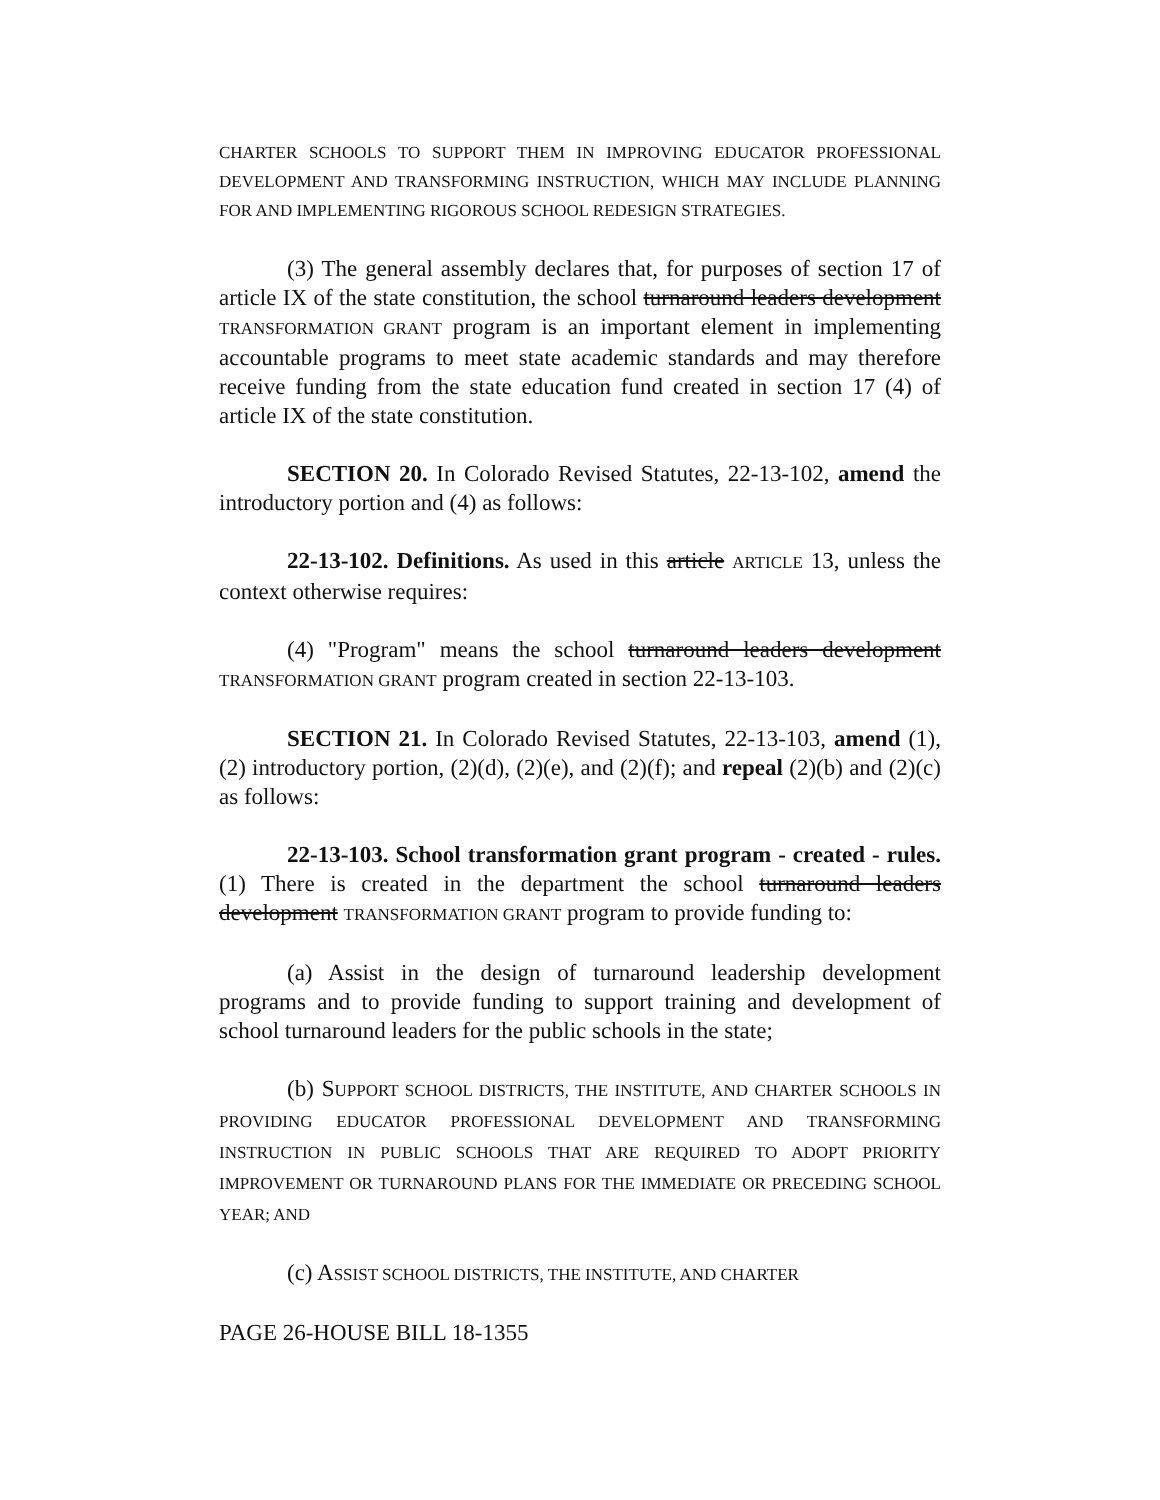CHARTER SCHOOLS TO SUPPORT THEM IN IMPROVING EDUCATOR PROFESSIONAL DEVELOPMENT AND TRANSFORMING INSTRUCTION, WHICH MAY INCLUDE PLANNING FOR AND IMPLEMENTING RIGOROUS SCHOOL REDESIGN STRATEGIES.
(3) The general assembly declares that, for purposes of section 17 of article IX of the state constitution, the school turnaround leaders development TRANSFORMATION GRANT program is an important element in implementing accountable programs to meet state academic standards and may therefore receive funding from the state education fund created in section 17 (4) of article IX of the state constitution.
SECTION 20. In Colorado Revised Statutes, 22-13-102, amend the introductory portion and (4) as follows:
22-13-102. Definitions. As used in this article ARTICLE 13, unless the context otherwise requires:
(4) "Program" means the school turnaround leaders development TRANSFORMATION GRANT program created in section 22-13-103.
SECTION 21. In Colorado Revised Statutes, 22-13-103, amend (1), (2) introductory portion, (2)(d), (2)(e), and (2)(f); and repeal (2)(b) and (2)(c) as follows:
22-13-103. School transformation grant program - created - rules. (1) There is created in the department the school turnaround leaders development TRANSFORMATION GRANT program to provide funding to:
(a) Assist in the design of turnaround leadership development programs and to provide funding to support training and development of school turnaround leaders for the public schools in the state;
(b) SUPPORT SCHOOL DISTRICTS, THE INSTITUTE, AND CHARTER SCHOOLS IN PROVIDING EDUCATOR PROFESSIONAL DEVELOPMENT AND TRANSFORMING INSTRUCTION IN PUBLIC SCHOOLS THAT ARE REQUIRED TO ADOPT PRIORITY IMPROVEMENT OR TURNAROUND PLANS FOR THE IMMEDIATE OR PRECEDING SCHOOL YEAR; AND
(c) ASSIST SCHOOL DISTRICTS, THE INSTITUTE, AND CHARTER
PAGE 26-HOUSE BILL 18-1355